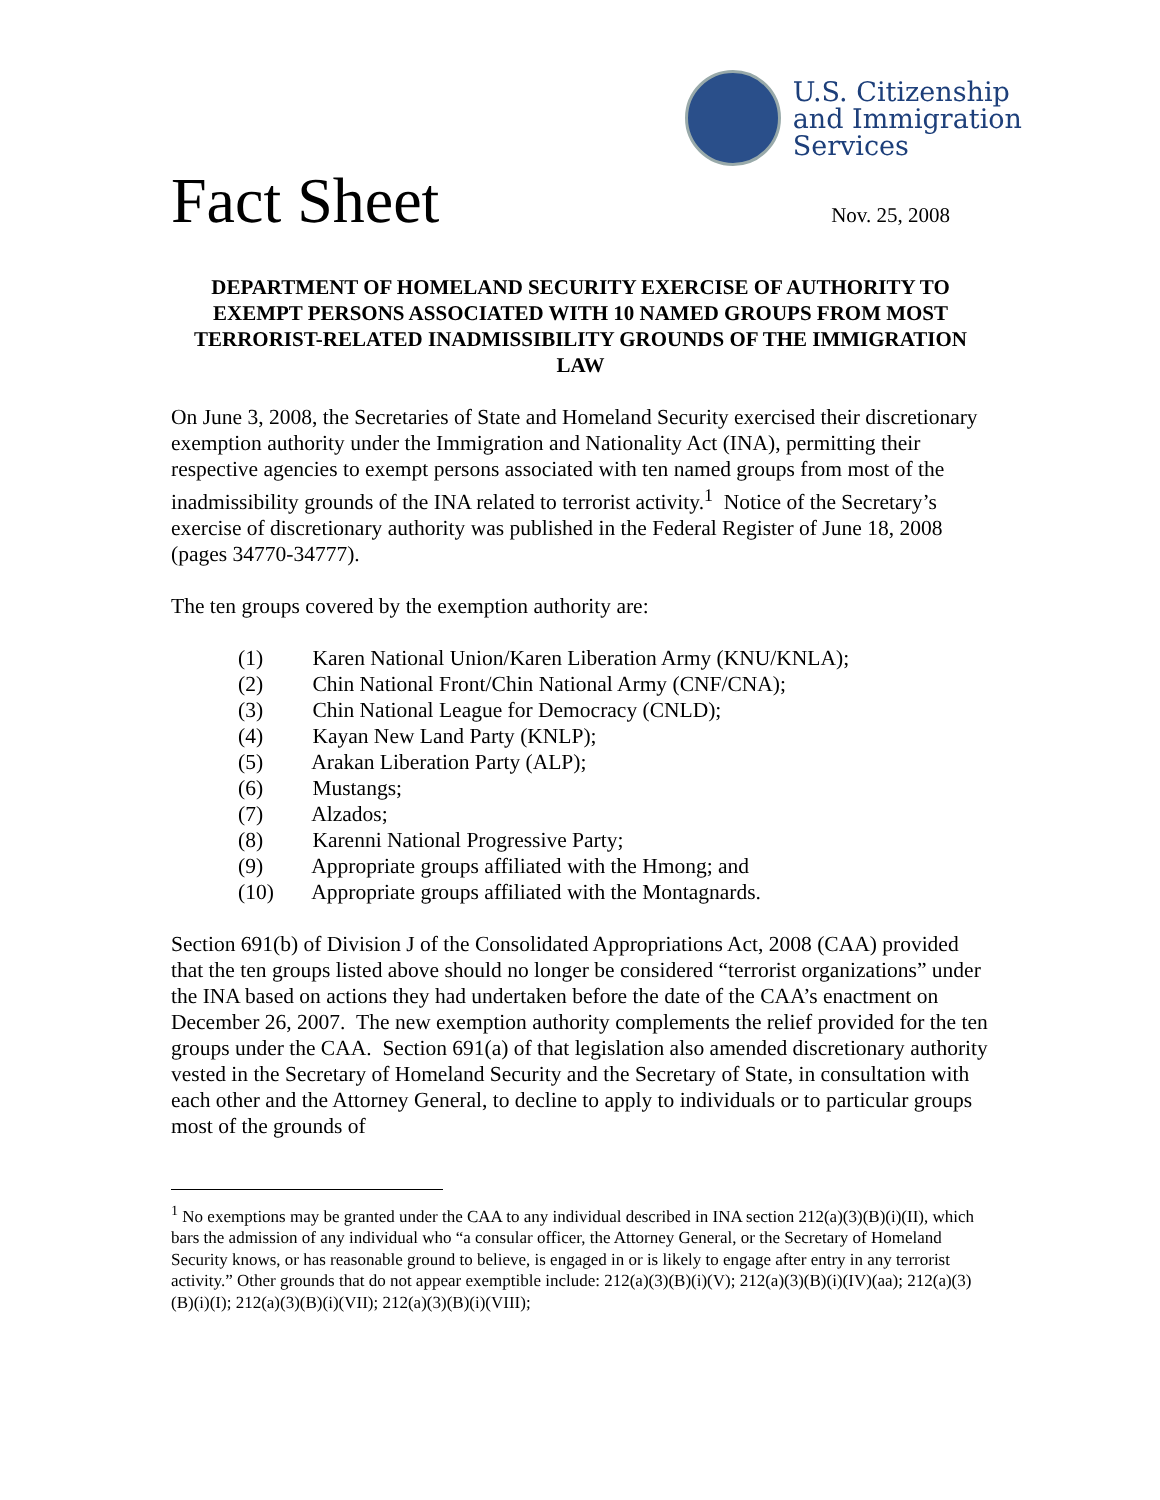U.S. Citizenship
and Immigration
Services
Fact Sheet
Nov. 25, 2008
DEPARTMENT OF HOMELAND SECURITY EXERCISE OF AUTHORITY TO EXEMPT PERSONS ASSOCIATED WITH 10 NAMED GROUPS FROM MOST TERRORIST-RELATED INADMISSIBILITY GROUNDS OF THE IMMIGRATION LAW
On June 3, 2008, the Secretaries of State and Homeland Security exercised their discretionary exemption authority under the Immigration and Nationality Act (INA), permitting their respective agencies to exempt persons associated with ten named groups from most of the inadmissibility grounds of the INA related to terrorist activity.<sup>1</sup> Notice of the Secretary’s exercise of discretionary authority was published in the Federal Register of June 18, 2008 (pages 34770-34777).
The ten groups covered by the exemption authority are:
(1) Karen National Union/Karen Liberation Army (KNU/KNLA);
(2) Chin National Front/Chin National Army (CNF/CNA);
(3) Chin National League for Democracy (CNLD);
(4) Kayan New Land Party (KNLP);
(5) Arakan Liberation Party (ALP);
(6) Mustangs;
(7) Alzados;
(8) Karenni National Progressive Party;
(9) Appropriate groups affiliated with the Hmong; and
(10) Appropriate groups affiliated with the Montagnards.
Section 691(b) of Division J of the Consolidated Appropriations Act, 2008 (CAA) provided that the ten groups listed above should no longer be considered “terrorist organizations” under the INA based on actions they had undertaken before the date of the CAA’s enactment on December 26, 2007. The new exemption authority complements the relief provided for the ten groups under the CAA. Section 691(a) of that legislation also amended discretionary authority vested in the Secretary of Homeland Security and the Secretary of State, in consultation with each other and the Attorney General, to decline to apply to individuals or to particular groups most of the grounds of
<sup>1</sup> No exemptions may be granted under the CAA to any individual described in INA section 212(a)(3)(B)(i)(II), which bars the admission of any individual who “a consular officer, the Attorney General, or the Secretary of Homeland Security knows, or has reasonable ground to believe, is engaged in or is likely to engage after entry in any terrorist activity.” Other grounds that do not appear exemptible include: 212(a)(3)(B)(i)(V); 212(a)(3)(B)(i)(IV)(aa); 212(a)(3)(B)(i)(I); 212(a)(3)(B)(i)(VII); 212(a)(3)(B)(i)(VIII);